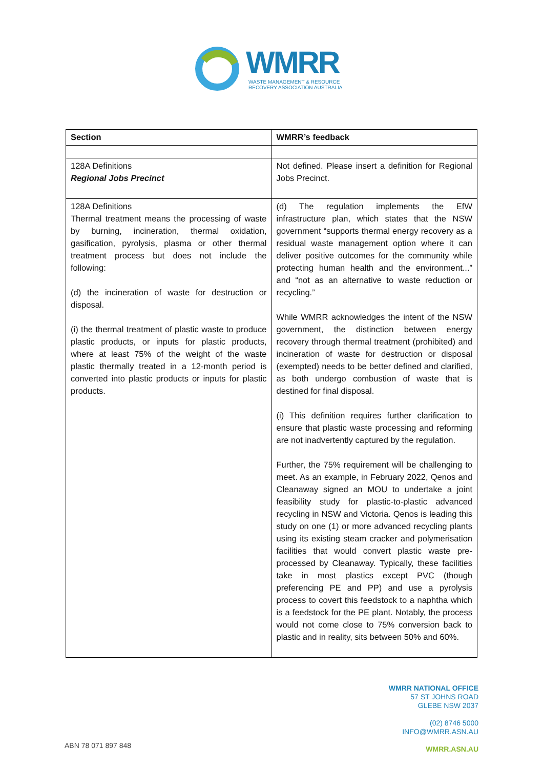WMRR
WASTE MANAGEMENT & RESOURCE
RECOVERY ASSOCIATION AUSTRALIA
| Section | WMRR’s feedback |
| --- | --- |
| 128A Definitions Regional Jobs Precinct | Not defined. Please insert a definition for Regional Jobs Precinct. |
| 128A Definitions Thermal treatment means the processing of waste by burning, incineration, thermal oxidation, gasification, pyrolysis, plasma or other thermal treatment process but does not include the following: (d) the incineration of waste for destruction or disposal. (i) the thermal treatment of plastic waste to produce plastic products, or inputs for plastic products, where at least 75% of the weight of the waste plastic thermally treated in a 12-month period is converted into plastic products or inputs for plastic products. | (d) The regulation implements the EfW infrastructure plan, which states that the NSW government “supports thermal energy recovery as a residual waste management option where it can deliver positive outcomes for the community while protecting human health and the environment...” and “not as an alternative to waste reduction or recycling.” While WMRR acknowledges the intent of the NSW government, the distinction between energy recovery through thermal treatment (prohibited) and incineration of waste for destruction or disposal (exempted) needs to be better defined and clarified, as both undergo combustion of waste that is destined for final disposal. (i) This definition requires further clarification to ensure that plastic waste processing and reforming are not inadvertently captured by the regulation. Further, the 75% requirement will be challenging to meet. As an example, in February 2022, Qenos and Cleanaway signed an MOU to undertake a joint feasibility study for plastic-to-plastic advanced recycling in NSW and Victoria. Qenos is leading this study on one (1) or more advanced recycling plants using its existing steam cracker and polymerisation facilities that would convert plastic waste pre-processed by Cleanaway. Typically, these facilities take in most plastics except PVC (though preferencing PE and PP) and use a pyrolysis process to covert this feedstock to a naphtha which is a feedstock for the PE plant. Notably, the process would not come close to 75% conversion back to plastic and in reality, sits between 50% and 60%. |
WMRR NATIONAL OFFICE
57 ST JOHNS ROAD
GLEBE NSW 2037
(02) 8746 5000
INFO@WMRR.ASN.AU
WMRR.ASN.AU
ABN 78 071 897 848